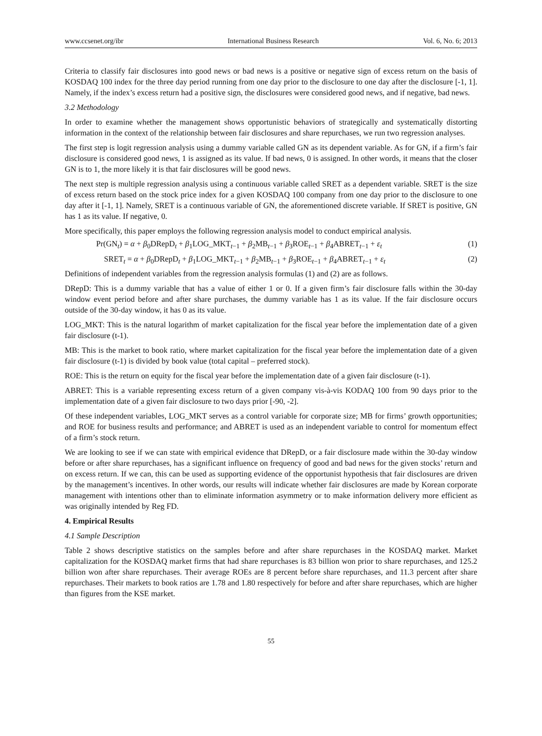www.ccsenet.org/ibr International Business Research Vol. 6, No. 6; 2013
Criteria to classify fair disclosures into good news or bad news is a positive or negative sign of excess return on the basis of KOSDAQ 100 index for the three day period running from one day prior to the disclosure to one day after the disclosure [-1, 1]. Namely, if the index’s excess return had a positive sign, the disclosures were considered good news, and if negative, bad news.
3.2 Methodology
In order to examine whether the management shows opportunistic behaviors of strategically and systematically distorting information in the context of the relationship between fair disclosures and share repurchases, we run two regression analyses.
The first step is logit regression analysis using a dummy variable called GN as its dependent variable. As for GN, if a firm’s fair disclosure is considered good news, 1 is assigned as its value. If bad news, 0 is assigned. In other words, it means that the closer GN is to 1, the more likely it is that fair disclosures will be good news.
The next step is multiple regression analysis using a continuous variable called SRET as a dependent variable. SRET is the size of excess return based on the stock price index for a given KOSDAQ 100 company from one day prior to the disclosure to one day after it [-1, 1]. Namely, SRET is a continuous variable of GN, the aforementioned discrete variable. If SRET is positive, GN has 1 as its value. If negative, 0.
More specifically, this paper employs the following regression analysis model to conduct empirical analysis.
Pr(GN<sub>t</sub>) = α + β<sub>0</sub>DRepD<sub>t</sub> + β<sub>1</sub>LOG_MKT<sub>t−1</sub> + β<sub>2</sub>MB<sub>t−1</sub> + β<sub>3</sub>ROE<sub>t−1</sub> + β<sub>4</sub>ABRET<sub>t−1</sub> + ε<sub>t</sub> (1)
SRET<sub>t</sub> = α + β<sub>0</sub>DRepD<sub>t</sub> + β<sub>1</sub>LOG_MKT<sub>t−1</sub> + β<sub>2</sub>MB<sub>t−1</sub> + β<sub>3</sub>ROE<sub>t−1</sub> + β<sub>4</sub>ABRET<sub>t−1</sub> + ε<sub>t</sub> (2)
Definitions of independent variables from the regression analysis formulas (1) and (2) are as follows.
DRepD: This is a dummy variable that has a value of either 1 or 0. If a given firm’s fair disclosure falls within the 30-day window event period before and after share purchases, the dummy variable has 1 as its value. If the fair disclosure occurs outside of the 30-day window, it has 0 as its value.
LOG_MKT: This is the natural logarithm of market capitalization for the fiscal year before the implementation date of a given fair disclosure (t-1).
MB: This is the market to book ratio, where market capitalization for the fiscal year before the implementation date of a given fair disclosure (t-1) is divided by book value (total capital – preferred stock).
ROE: This is the return on equity for the fiscal year before the implementation date of a given fair disclosure (t-1).
ABRET: This is a variable representing excess return of a given company vis-à-vis KODAQ 100 from 90 days prior to the implementation date of a given fair disclosure to two days prior [-90, -2].
Of these independent variables, LOG_MKT serves as a control variable for corporate size; MB for firms’ growth opportunities; and ROE for business results and performance; and ABRET is used as an independent variable to control for momentum effect of a firm’s stock return.
We are looking to see if we can state with empirical evidence that DRepD, or a fair disclosure made within the 30-day window before or after share repurchases, has a significant influence on frequency of good and bad news for the given stocks’ return and on excess return. If we can, this can be used as supporting evidence of the opportunist hypothesis that fair disclosures are driven by the management’s incentives. In other words, our results will indicate whether fair disclosures are made by Korean corporate management with intentions other than to eliminate information asymmetry or to make information delivery more efficient as was originally intended by Reg FD.
4. Empirical Results
4.1 Sample Description
Table 2 shows descriptive statistics on the samples before and after share repurchases in the KOSDAQ market. Market capitalization for the KOSDAQ market firms that had share repurchases is 83 billion won prior to share repurchases, and 125.2 billion won after share repurchases. Their average ROEs are 8 percent before share repurchases, and 11.3 percent after share repurchases. Their markets to book ratios are 1.78 and 1.80 respectively for before and after share repurchases, which are higher than figures from the KSE market.
55